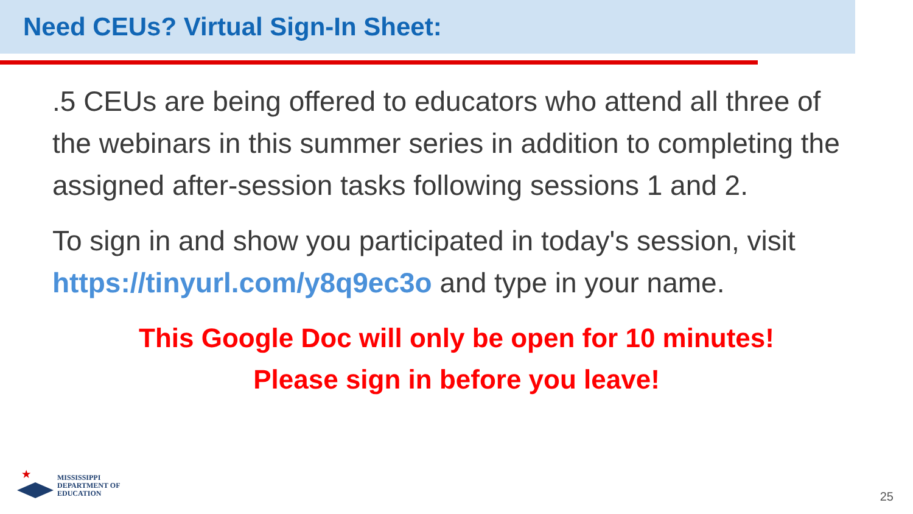Need CEUs? Virtual Sign-In Sheet:
.5 CEUs are being offered to educators who attend all three of the webinars in this summer series in addition to completing the assigned after-session tasks following sessions 1 and 2.
To sign in and show you participated in today's session, visit https://tinyurl.com/y8q9ec3o and type in your name.
This Google Doc will only be open for 10 minutes!
Please sign in before you leave!
★
MISSISSIPPI
DEPARTMENT OF
EDUCATION
25